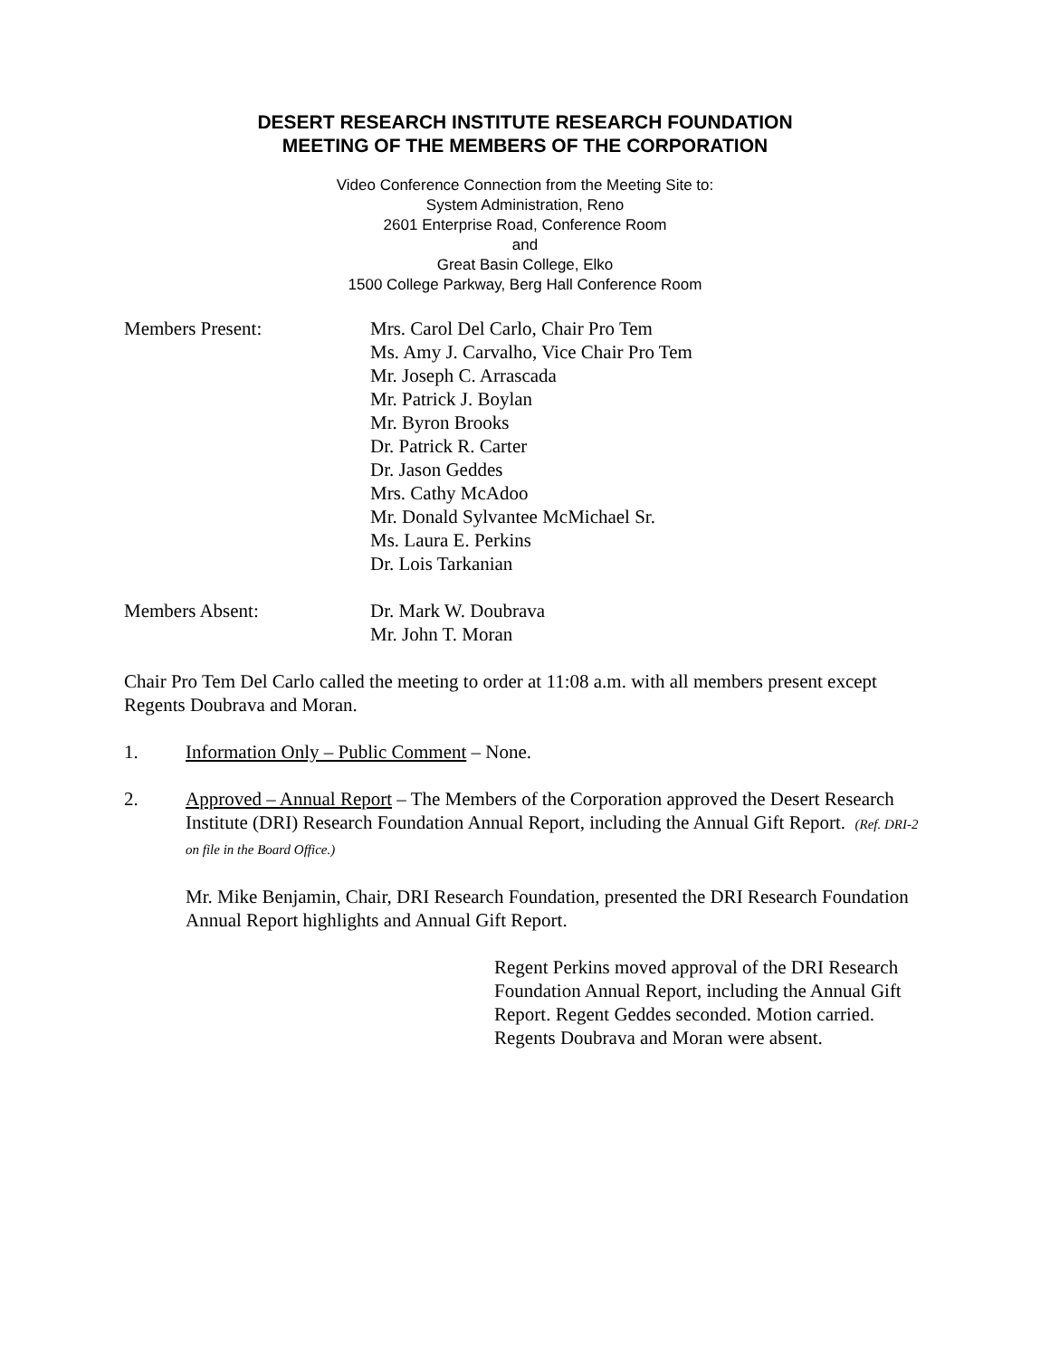DESERT RESEARCH INSTITUTE RESEARCH FOUNDATION
MEETING OF THE MEMBERS OF THE CORPORATION
Video Conference Connection from the Meeting Site to:
System Administration, Reno
2601 Enterprise Road, Conference Room
and
Great Basin College, Elko
1500 College Parkway, Berg Hall Conference Room
Members Present: Mrs. Carol Del Carlo, Chair Pro Tem
Ms. Amy J. Carvalho, Vice Chair Pro Tem
Mr. Joseph C. Arrascada
Mr. Patrick J. Boylan
Mr. Byron Brooks
Dr. Patrick R. Carter
Dr. Jason Geddes
Mrs. Cathy McAdoo
Mr. Donald Sylvantee McMichael Sr.
Ms. Laura E. Perkins
Dr. Lois Tarkanian
Members Absent: Dr. Mark W. Doubrava
Mr. John T. Moran
Chair Pro Tem Del Carlo called the meeting to order at 11:08 a.m. with all members present except Regents Doubrava and Moran.
1. Information Only – Public Comment – None.
2. Approved – Annual Report – The Members of the Corporation approved the Desert Research Institute (DRI) Research Foundation Annual Report, including the Annual Gift Report. (Ref. DRI-2 on file in the Board Office.)
Mr. Mike Benjamin, Chair, DRI Research Foundation, presented the DRI Research Foundation Annual Report highlights and Annual Gift Report.
Regent Perkins moved approval of the DRI Research Foundation Annual Report, including the Annual Gift Report. Regent Geddes seconded. Motion carried. Regents Doubrava and Moran were absent.